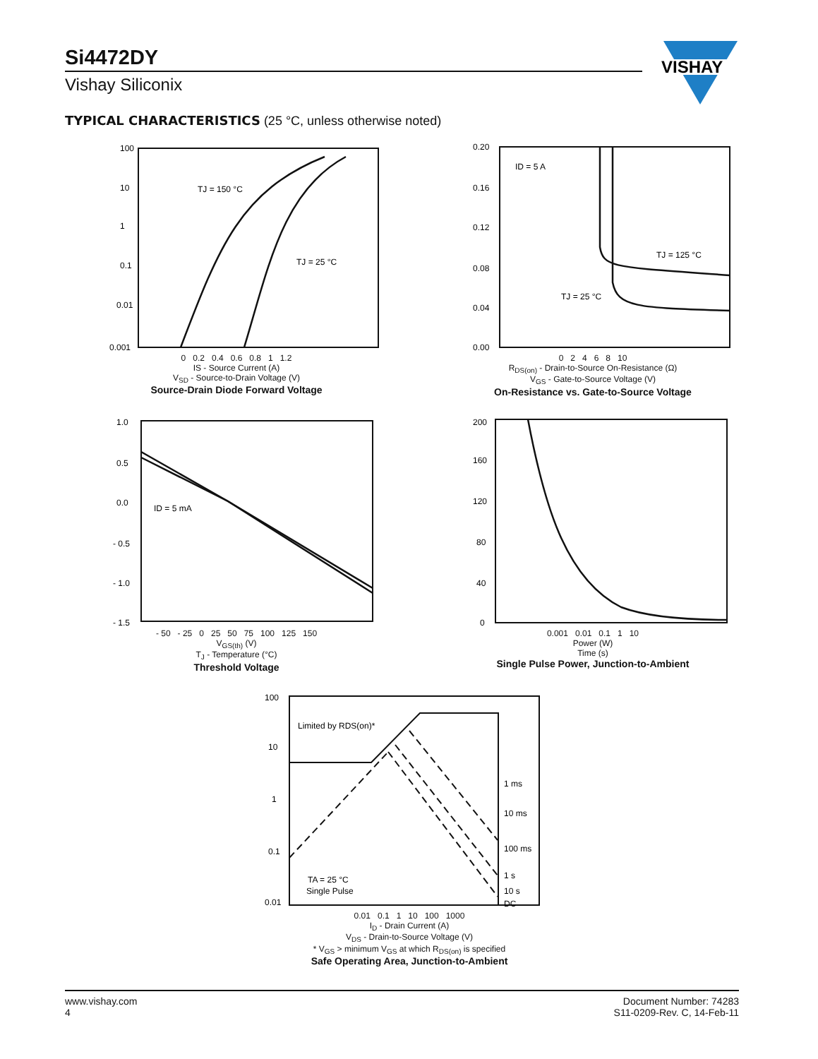Si4472DY
Vishay Siliconix
VISHAY
TYPICAL CHARACTERISTICS (25 °C, unless otherwise noted)
100
10
1
0.1
0.01
0.001
TJ = 150 °C
TJ = 25 °C
0 0.2 0.4 0.6 0.8 1 1.2
IS - Source Current (A)
V<sub>SD</sub> - Source-to-Drain Voltage (V)
Source-Drain Diode Forward Voltage
0.20
0.16
0.12
0.08
0.04
0.00
ID = 5 A
TJ = 125 °C
TJ = 25 °C
0 2 4 6 8 10
R<sub>DS(on)</sub> - Drain-to-Source On-Resistance (Ω)
V<sub>GS</sub> - Gate-to-Source Voltage (V)
On-Resistance vs. Gate-to-Source Voltage
1.0
0.5
0.0
- 0.5
- 1.0
- 1.5
ID = 5 mA
- 50 - 25 0 25 50 75 100 125 150
V<sub>GS(th)</sub> (V)
T<sub>J</sub> - Temperature (°C)
Threshold Voltage
200
160
120
80
40
0
0.001 0.01 0.1 1 10
Power (W)
Time (s)
Single Pulse Power, Junction-to-Ambient
100
10
1
0.1
0.01
Limited by RDS(on)*
1 ms
10 ms
100 ms
1 s
10 s
DC
TA = 25 °C
Single Pulse
0.01 0.1 1 10 100 1000
I<sub>D</sub> - Drain Current (A)
V<sub>DS</sub> - Drain-to-Source Voltage (V)
* V<sub>GS</sub> > minimum V<sub>GS</sub> at which R<sub>DS(on)</sub> is specified
Safe Operating Area, Junction-to-Ambient
www.vishay.com
4
Document Number: 74283
S11-0209-Rev. C, 14-Feb-11